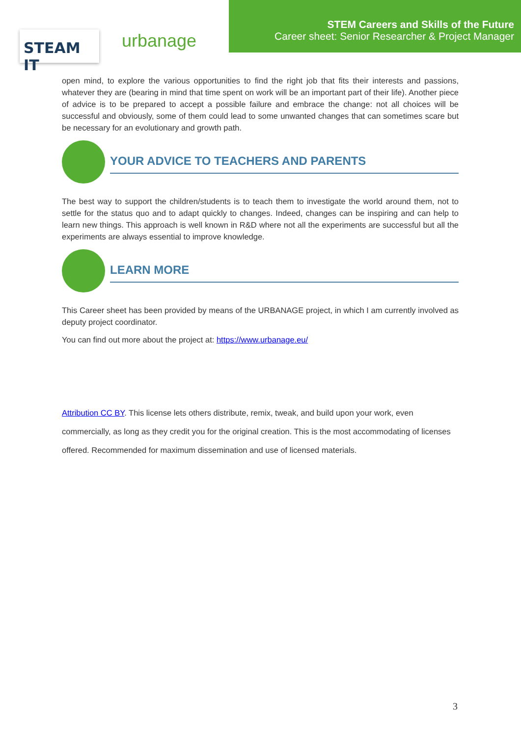STEAM IT urbanage
STEM Careers and Skills of the Future
Career sheet: Senior Researcher & Project Manager
open mind, to explore the various opportunities to find the right job that fits their interests and passions, whatever they are (bearing in mind that time spent on work will be an important part of their life). Another piece of advice is to be prepared to accept a possible failure and embrace the change: not all choices will be successful and obviously, some of them could lead to some unwanted changes that can sometimes scare but be necessary for an evolutionary and growth path.
YOUR ADVICE TO TEACHERS AND PARENTS
The best way to support the children/students is to teach them to investigate the world around them, not to settle for the status quo and to adapt quickly to changes. Indeed, changes can be inspiring and can help to learn new things. This approach is well known in R&D where not all the experiments are successful but all the experiments are always essential to improve knowledge.
LEARN MORE
This Career sheet has been provided by means of the URBANAGE project, in which I am currently involved as deputy project coordinator.
You can find out more about the project at: https://www.urbanage.eu/
Attribution CC BY. This license lets others distribute, remix, tweak, and build upon your work, even commercially, as long as they credit you for the original creation. This is the most accommodating of licenses offered. Recommended for maximum dissemination and use of licensed materials.
3